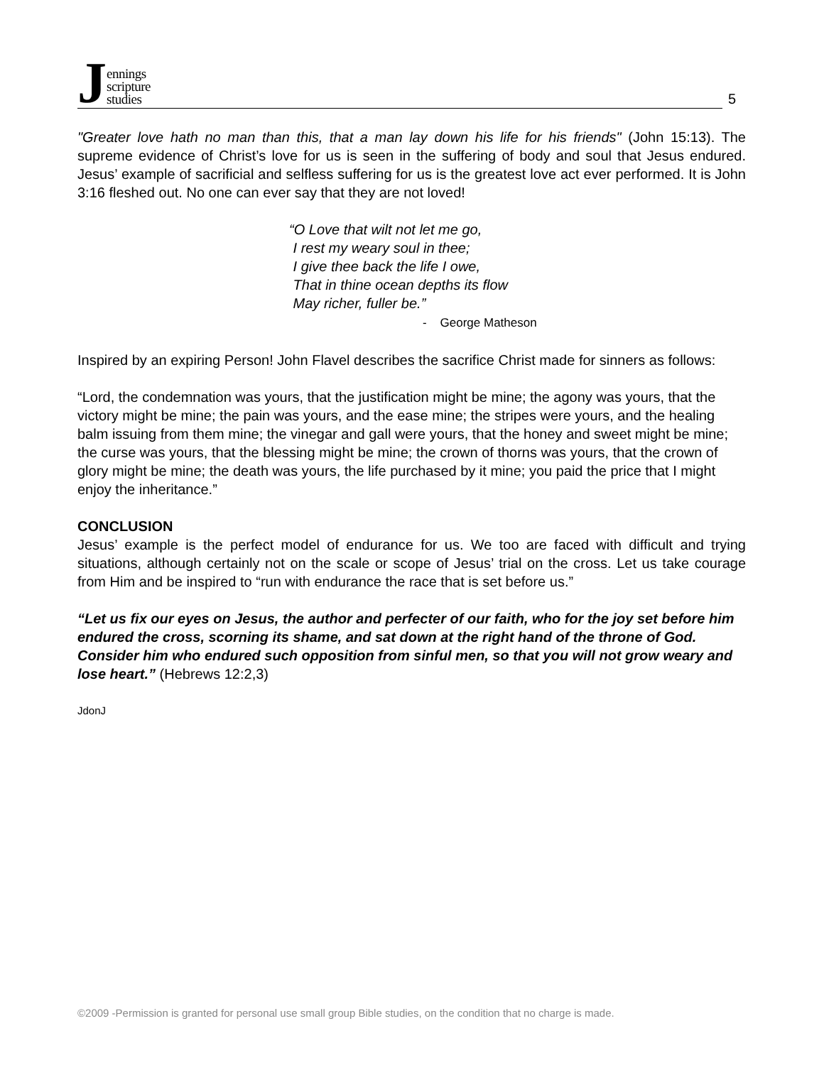Jennings
scripture
studies
5
"Greater love hath no man than this, that a man lay down his life for his friends" (John 15:13). The supreme evidence of Christ’s love for us is seen in the suffering of body and soul that Jesus endured. Jesus’ example of sacrificial and selfless suffering for us is the greatest love act ever performed. It is John 3:16 fleshed out. No one can ever say that they are not loved!
“O Love that wilt not let me go,
I rest my weary soul in thee;
I give thee back the life I owe,
That in thine ocean depths its flow
May richer, fuller be.”
- George Matheson
Inspired by an expiring Person! John Flavel describes the sacrifice Christ made for sinners as follows:
“Lord, the condemnation was yours, that the justification might be mine; the agony was yours, that the victory might be mine; the pain was yours, and the ease mine; the stripes were yours, and the healing balm issuing from them mine; the vinegar and gall were yours, that the honey and sweet might be mine; the curse was yours, that the blessing might be mine; the crown of thorns was yours, that the crown of glory might be mine; the death was yours, the life purchased by it mine; you paid the price that I might enjoy the inheritance.”
CONCLUSION
Jesus’ example is the perfect model of endurance for us. We too are faced with difficult and trying situations, although certainly not on the scale or scope of Jesus’ trial on the cross. Let us take courage from Him and be inspired to “run with endurance the race that is set before us.”
“Let us fix our eyes on Jesus, the author and perfecter of our faith, who for the joy set before him endured the cross, scorning its shame, and sat down at the right hand of the throne of God. Consider him who endured such opposition from sinful men, so that you will not grow weary and lose heart.” (Hebrews 12:2,3)
JdonJ
©2009 -Permission is granted for personal use small group Bible studies, on the condition that no charge is made.